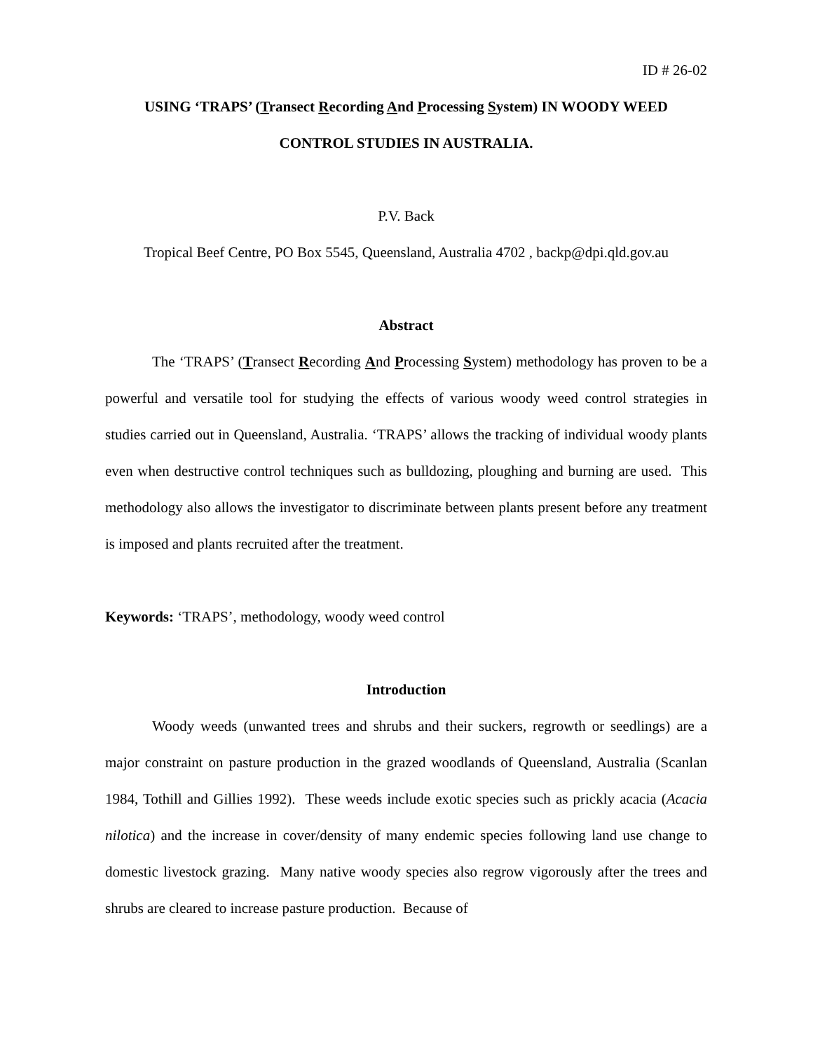ID # 26-02
USING ‘TRAPS’ (Transect Recording And Processing System) IN WOODY WEED
CONTROL STUDIES IN AUSTRALIA.
P.V. Back
Tropical Beef Centre, PO Box 5545, Queensland, Australia 4702 , backp@dpi.qld.gov.au
Abstract
The ‘TRAPS’ (Transect Recording And Processing System) methodology has proven to be a powerful and versatile tool for studying the effects of various woody weed control strategies in studies carried out in Queensland, Australia. ‘TRAPS’ allows the tracking of individual woody plants even when destructive control techniques such as bulldozing, ploughing and burning are used. This methodology also allows the investigator to discriminate between plants present before any treatment is imposed and plants recruited after the treatment.
Keywords: ‘TRAPS’, methodology, woody weed control
Introduction
Woody weeds (unwanted trees and shrubs and their suckers, regrowth or seedlings) are a major constraint on pasture production in the grazed woodlands of Queensland, Australia (Scanlan 1984, Tothill and Gillies 1992). These weeds include exotic species such as prickly acacia (Acacia nilotica) and the increase in cover/density of many endemic species following land use change to domestic livestock grazing. Many native woody species also regrow vigorously after the trees and shrubs are cleared to increase pasture production. Because of